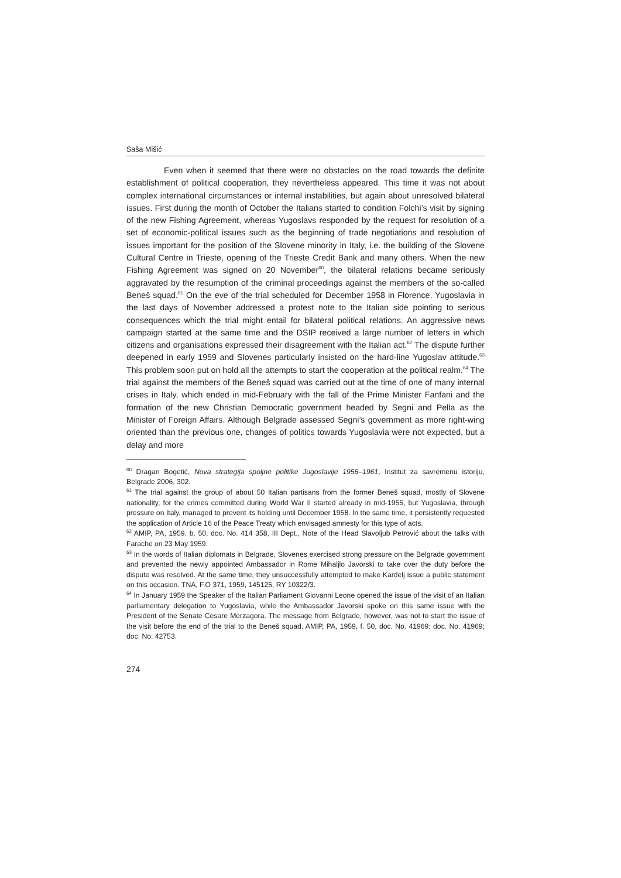Saša Mišić
Even when it seemed that there were no obstacles on the road towards the definite establishment of political cooperation, they nevertheless appeared. This time it was not about complex international circumstances or internal instabilities, but again about unresolved bilateral issues. First during the month of October the Italians started to condition Folchi’s visit by signing of the new Fishing Agreement, whereas Yugoslavs responded by the request for resolution of a set of economic-political issues such as the beginning of trade negotiations and resolution of issues important for the position of the Slovene minority in Italy, i.e. the building of the Slovene Cultural Centre in Trieste, opening of the Trieste Credit Bank and many others. When the new Fishing Agreement was signed on 20 November<sup>60</sup>, the bilateral relations became seriously aggravated by the resumption of the criminal proceedings against the members of the so-called Beneš squad.<sup>61</sup> On the eve of the trial scheduled for December 1958 in Florence, Yugoslavia in the last days of November addressed a protest note to the Italian side pointing to serious consequences which the trial might entail for bilateral political relations. An aggressive news campaign started at the same time and the DSIP received a large number of letters in which citizens and organisations expressed their disagreement with the Italian act.<sup>62</sup> The dispute further deepened in early 1959 and Slovenes particularly insisted on the hard-line Yugoslav attitude.<sup>63</sup> This problem soon put on hold all the attempts to start the cooperation at the political realm.<sup>64</sup> The trial against the members of the Beneš squad was carried out at the time of one of many internal crises in Italy, which ended in mid-February with the fall of the Prime Minister Fanfani and the formation of the new Christian Democratic government headed by Segni and Pella as the Minister of Foreign Affairs. Although Belgrade assessed Segni’s government as more right-wing oriented than the previous one, changes of politics towards Yugoslavia were not expected, but a delay and more
<sup>60</sup> Dragan Bogetić, Nova strategija spoljne politike Jugoslavije 1956–1961, Institut za savremenu istoriju, Belgrade 2006, 302.
<sup>61</sup> The trial against the group of about 50 Italian partisans from the former Beneš squad, mostly of Slovene nationality, for the crimes committed during World War II started already in mid-1955, but Yugoslavia, through pressure on Italy, managed to prevent its holding until December 1958. In the same time, it persistently requested the application of Article 16 of the Peace Treaty which envisaged amnesty for this type of acts.
<sup>62</sup> AMIP, PA, 1959. b. 50, doc. No. 414 358, III Dept., Note of the Head Slavoljub Petrović about the talks with Farache on 23 May 1959.
<sup>63</sup> In the words of Italian diplomats in Belgrade, Slovenes exercised strong pressure on the Belgrade government and prevented the newly appointed Ambassador in Rome Mihaljlo Javorski to take over the duty before the dispute was resolved. At the same time, they unsuccessfully attempted to make Kardelj issue a public statement on this occasion. TNA, F.O 371, 1959, 145125, RY 10322/3.
<sup>64</sup> In January 1959 the Speaker of the Italian Parliament Giovanni Leone opened the issue of the visit of an Italian parliamentary delegation to Yugoslavia, while the Ambassador Javorski spoke on this same issue with the President of the Senate Cesare Merzagora. The message from Belgrade, however, was not to start the issue of the visit before the end of the trial to the Beneš squad. AMIP, PA, 1959, f. 50, doc. No. 41969; doc. No. 41969; doc. No. 42753.
274